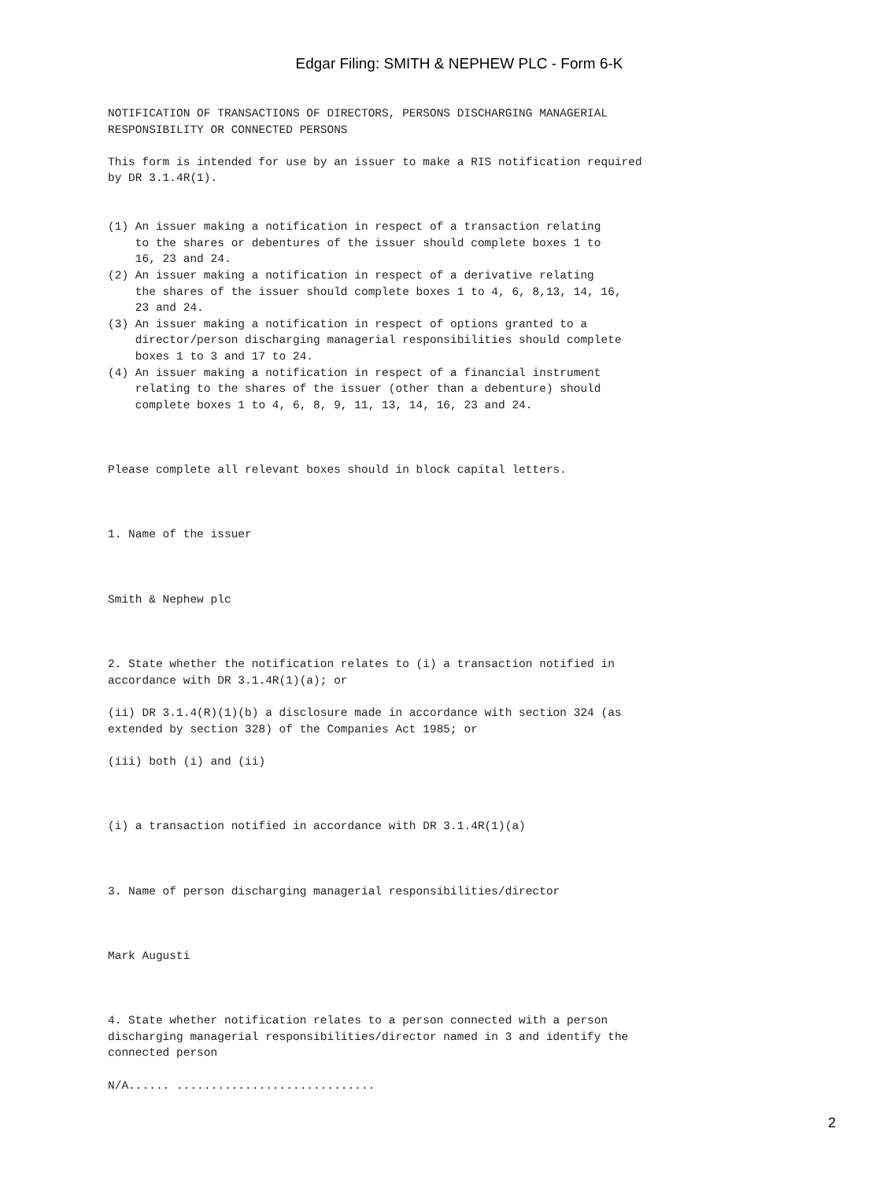Edgar Filing: SMITH & NEPHEW PLC - Form 6-K
NOTIFICATION OF TRANSACTIONS OF DIRECTORS, PERSONS DISCHARGING MANAGERIAL
RESPONSIBILITY OR CONNECTED PERSONS

This form is intended for use by an issuer to make a RIS notification required
by DR 3.1.4R(1).


(1) An issuer making a notification in respect of a transaction relating
    to the shares or debentures of the issuer should complete boxes 1 to
    16, 23 and 24.
(2) An issuer making a notification in respect of a derivative relating
    the shares of the issuer should complete boxes 1 to 4, 6, 8,13, 14, 16,
    23 and 24.
(3) An issuer making a notification in respect of options granted to a
    director/person discharging managerial responsibilities should complete
    boxes 1 to 3 and 17 to 24.
(4) An issuer making a notification in respect of a financial instrument
    relating to the shares of the issuer (other than a debenture) should
    complete boxes 1 to 4, 6, 8, 9, 11, 13, 14, 16, 23 and 24.



Please complete all relevant boxes should in block capital letters.



1. Name of the issuer



Smith & Nephew plc



2. State whether the notification relates to (i) a transaction notified in
accordance with DR 3.1.4R(1)(a); or

(ii) DR 3.1.4(R)(1)(b) a disclosure made in accordance with section 324 (as
extended by section 328) of the Companies Act 1985; or

(iii) both (i) and (ii)



(i) a transaction notified in accordance with DR 3.1.4R(1)(a)



3. Name of person discharging managerial responsibilities/director



Mark Augusti



4. State whether notification relates to a person connected with a person
discharging managerial responsibilities/director named in 3 and identify the
connected person

N/A...... .............................
2